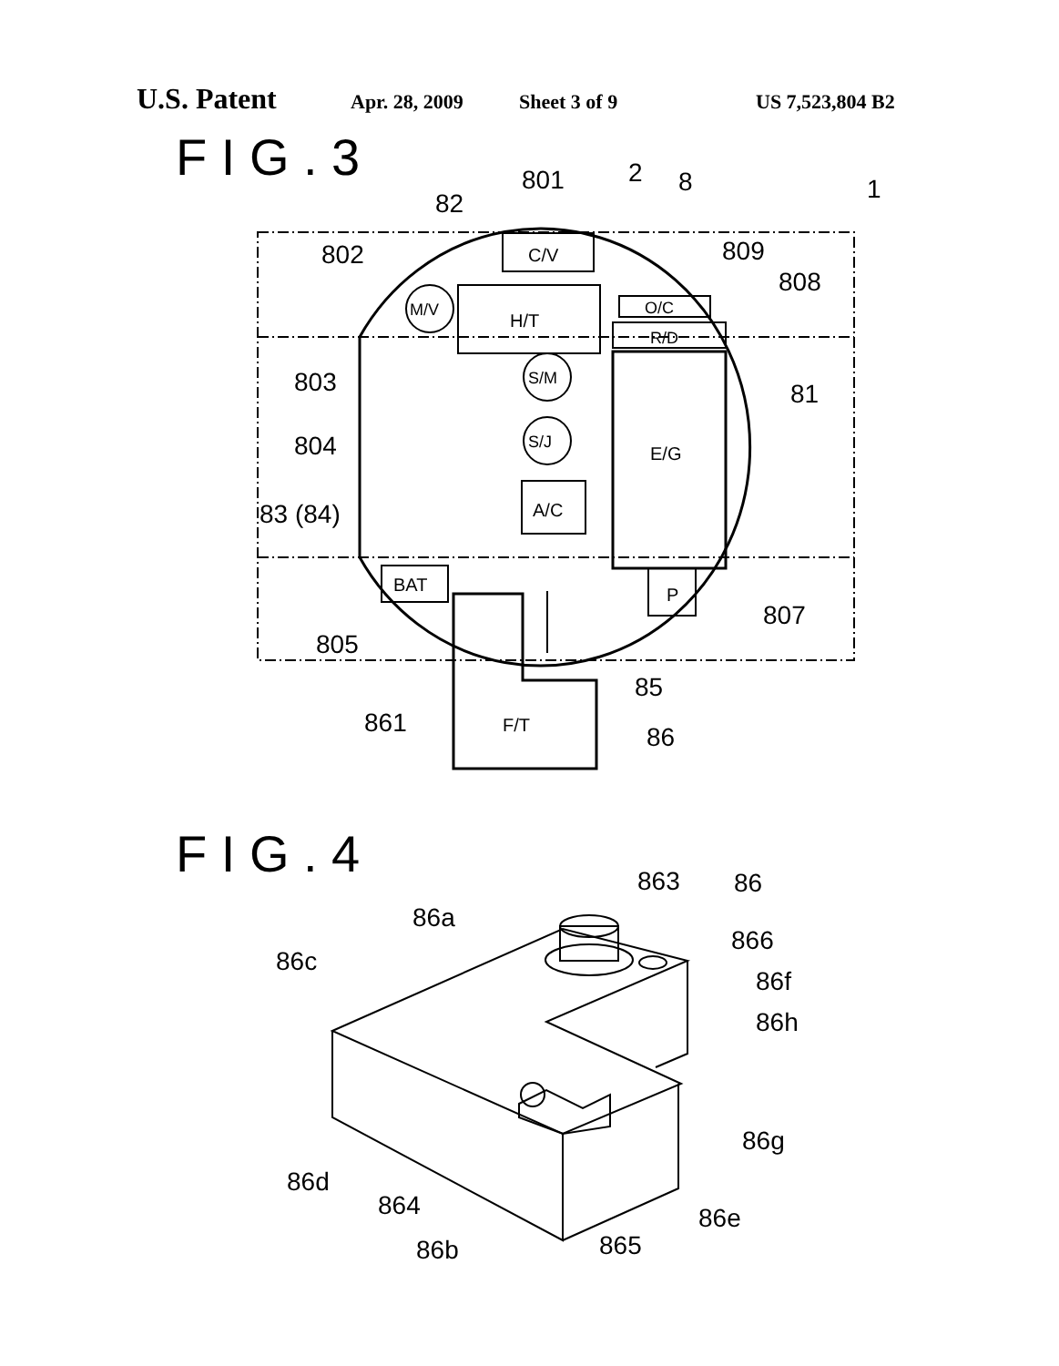U.S. Patent Apr. 28, 2009 Sheet 3 of 9 US 7,523,804 B2
F I G . 3
C/V
H/T
M/V
S/M
S/J
O/C
R/D
E/G
P
A/C
BAT
F/T
801
2
8
1
82
802
809
808
803
804
81
83 (84)
807
805
85
861
86
F I G . 4
863
86
86a
866
86c
86f
86h
86g
86d
864
86e
86b
865